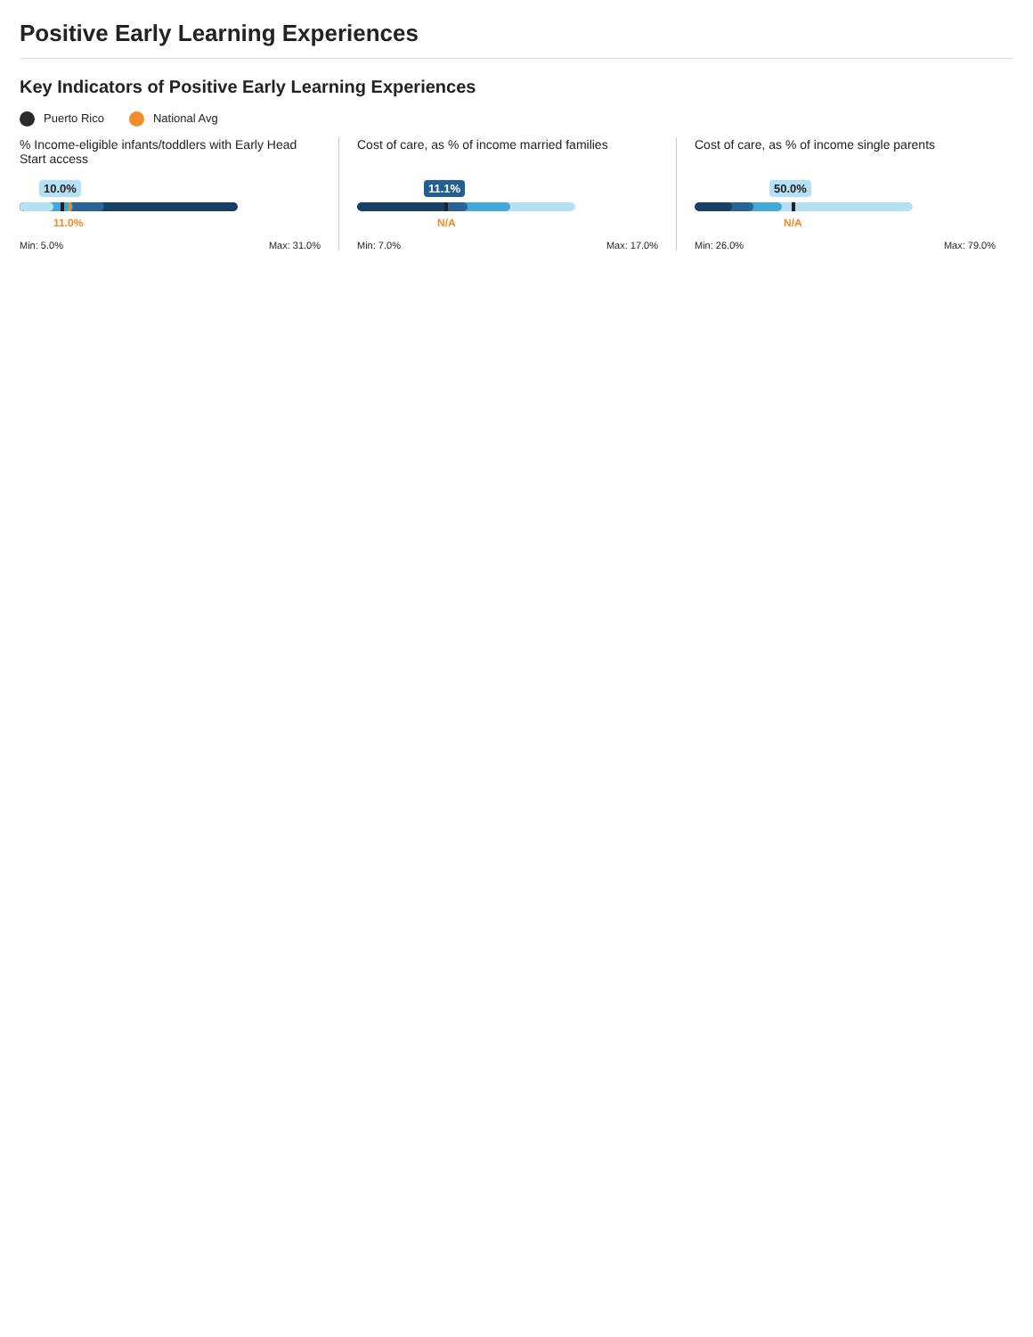Positive Early Learning Experiences
Key Indicators of Positive Early Learning Experiences
Puerto Rico National Avg
% Income-eligible infants/toddlers with Early Head Start access
10.0%
11.0%
Min: 5.0% Max: 31.0%
Cost of care, as % of income married families
11.1%
N/A
Min: 7.0% Max: 17.0%
Cost of care, as % of income single parents
50.0%
N/A
Min: 26.0% Max: 79.0%